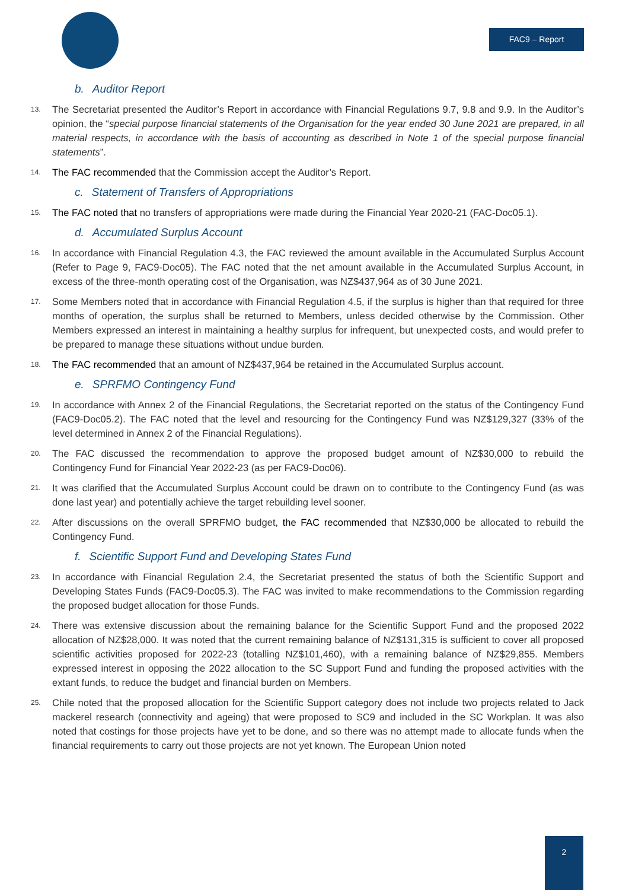FAC9 – Report
b. Auditor Report
13.
The Secretariat presented the Auditor’s Report in accordance with Financial Regulations 9.7, 9.8 and 9.9. In the Auditor’s opinion, the “special purpose financial statements of the Organisation for the year ended 30 June 2021 are prepared, in all material respects, in accordance with the basis of accounting as described in Note 1 of the special purpose financial statements”.
14.
The FAC recommended that the Commission accept the Auditor’s Report.
c. Statement of Transfers of Appropriations
15.
The FAC noted that no transfers of appropriations were made during the Financial Year 2020-21 (FAC-Doc05.1).
d. Accumulated Surplus Account
16.
In accordance with Financial Regulation 4.3, the FAC reviewed the amount available in the Accumulated Surplus Account (Refer to Page 9, FAC9-Doc05). The FAC noted that the net amount available in the Accumulated Surplus Account, in excess of the three-month operating cost of the Organisation, was NZ$437,964 as of 30 June 2021.
17.
Some Members noted that in accordance with Financial Regulation 4.5, if the surplus is higher than that required for three months of operation, the surplus shall be returned to Members, unless decided otherwise by the Commission. Other Members expressed an interest in maintaining a healthy surplus for infrequent, but unexpected costs, and would prefer to be prepared to manage these situations without undue burden.
18.
The FAC recommended that an amount of NZ$437,964 be retained in the Accumulated Surplus account.
e. SPRFMO Contingency Fund
19.
In accordance with Annex 2 of the Financial Regulations, the Secretariat reported on the status of the Contingency Fund (FAC9-Doc05.2). The FAC noted that the level and resourcing for the Contingency Fund was NZ$129,327 (33% of the level determined in Annex 2 of the Financial Regulations).
20.
The FAC discussed the recommendation to approve the proposed budget amount of NZ$30,000 to rebuild the Contingency Fund for Financial Year 2022-23 (as per FAC9-Doc06).
21.
It was clarified that the Accumulated Surplus Account could be drawn on to contribute to the Contingency Fund (as was done last year) and potentially achieve the target rebuilding level sooner.
22.
After discussions on the overall SPRFMO budget, the FAC recommended that NZ$30,000 be allocated to rebuild the Contingency Fund.
f. Scientific Support Fund and Developing States Fund
23.
In accordance with Financial Regulation 2.4, the Secretariat presented the status of both the Scientific Support and Developing States Funds (FAC9-Doc05.3). The FAC was invited to make recommendations to the Commission regarding the proposed budget allocation for those Funds.
24.
There was extensive discussion about the remaining balance for the Scientific Support Fund and the proposed 2022 allocation of NZ$28,000. It was noted that the current remaining balance of NZ$131,315 is sufficient to cover all proposed scientific activities proposed for 2022-23 (totalling NZ$101,460), with a remaining balance of NZ$29,855. Members expressed interest in opposing the 2022 allocation to the SC Support Fund and funding the proposed activities with the extant funds, to reduce the budget and financial burden on Members.
25.
Chile noted that the proposed allocation for the Scientific Support category does not include two projects related to Jack mackerel research (connectivity and ageing) that were proposed to SC9 and included in the SC Workplan. It was also noted that costings for those projects have yet to be done, and so there was no attempt made to allocate funds when the financial requirements to carry out those projects are not yet known. The European Union noted
2